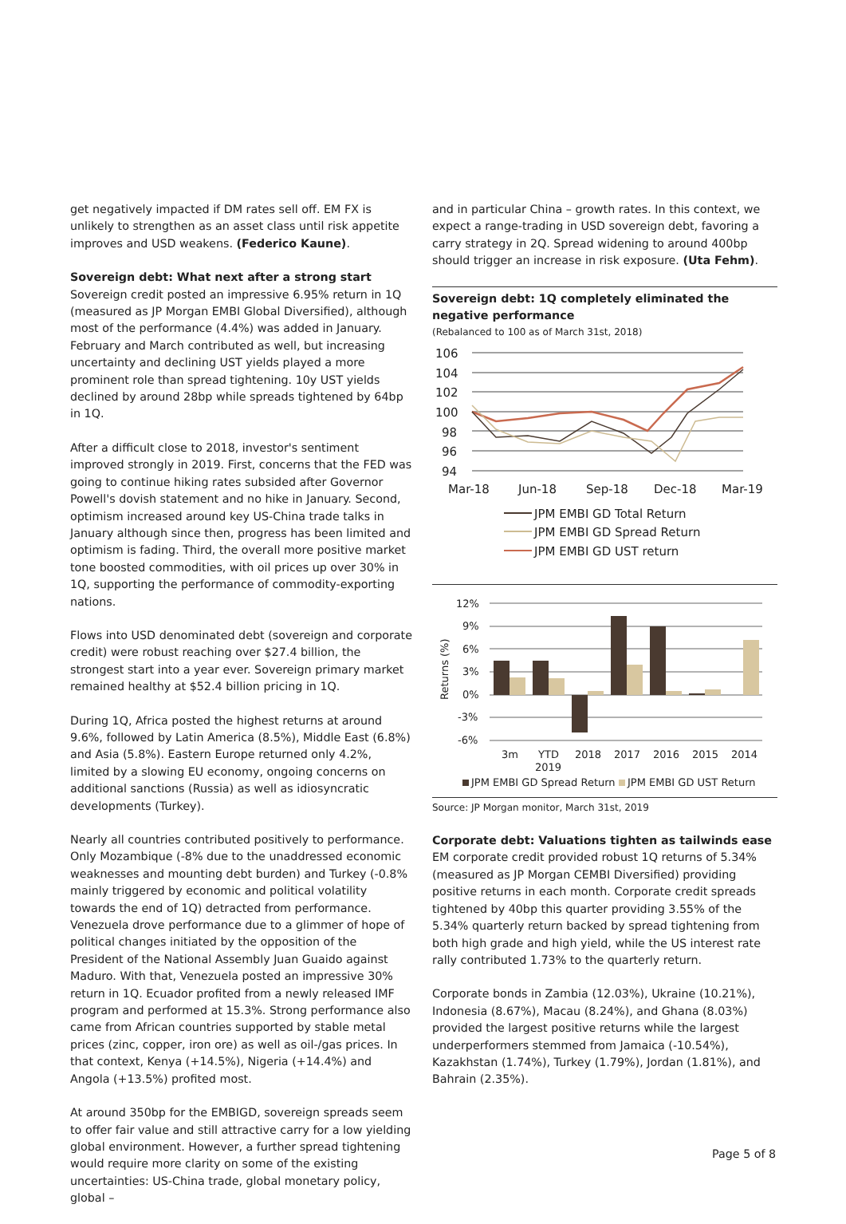get negatively impacted if DM rates sell off. EM FX is unlikely to strengthen as an asset class until risk appetite improves and USD weakens. (Federico Kaune).
Sovereign debt: What next after a strong start
Sovereign credit posted an impressive 6.95% return in 1Q (measured as JP Morgan EMBI Global Diversified), although most of the performance (4.4%) was added in January. February and March contributed as well, but increasing uncertainty and declining UST yields played a more prominent role than spread tightening. 10y UST yields declined by around 28bp while spreads tightened by 64bp in 1Q.
After a difficult close to 2018, investor's sentiment improved strongly in 2019. First, concerns that the FED was going to continue hiking rates subsided after Governor Powell's dovish statement and no hike in January. Second, optimism increased around key US-China trade talks in January although since then, progress has been limited and optimism is fading. Third, the overall more positive market tone boosted commodities, with oil prices up over 30% in 1Q, supporting the performance of commodity-exporting nations.
Flows into USD denominated debt (sovereign and corporate credit) were robust reaching over $27.4 billion, the strongest start into a year ever. Sovereign primary market remained healthy at $52.4 billion pricing in 1Q.
During 1Q, Africa posted the highest returns at around 9.6%, followed by Latin America (8.5%), Middle East (6.8%) and Asia (5.8%). Eastern Europe returned only 4.2%, limited by a slowing EU economy, ongoing concerns on additional sanctions (Russia) as well as idiosyncratic developments (Turkey).
Nearly all countries contributed positively to performance. Only Mozambique (-8% due to the unaddressed economic weaknesses and mounting debt burden) and Turkey (-0.8% mainly triggered by economic and political volatility towards the end of 1Q) detracted from performance. Venezuela drove performance due to a glimmer of hope of political changes initiated by the opposition of the President of the National Assembly Juan Guaido against Maduro. With that, Venezuela posted an impressive 30% return in 1Q. Ecuador profited from a newly released IMF program and performed at 15.3%. Strong performance also came from African countries supported by stable metal prices (zinc, copper, iron ore) as well as oil-/gas prices. In that context, Kenya (+14.5%), Nigeria (+14.4%) and Angola (+13.5%) profited most.
At around 350bp for the EMBIGD, sovereign spreads seem to offer fair value and still attractive carry for a low yielding global environment. However, a further spread tightening would require more clarity on some of the existing uncertainties: US-China trade, global monetary policy, global –
and in particular China – growth rates. In this context, we expect a range-trading in USD sovereign debt, favoring a carry strategy in 2Q. Spread widening to around 400bp should trigger an increase in risk exposure. (Uta Fehm).
Sovereign debt: 1Q completely eliminated the negative performance
(Rebalanced to 100 as of March 31st, 2018)
106
104
102
100
98
96
94
Mar-18
Jun-18
Sep-18
Dec-18
Mar-19
JPM EMBI GD Total Return
JPM EMBI GD Spread Return
JPM EMBI GD UST return
12%
9%
6%
3%
0%
-3%
-6%
Returns (%)
3m
YTD
2019
2018
2017
2016
2015
2014
JPM EMBI GD Spread Return
JPM EMBI GD UST Return
Source: JP Morgan monitor, March 31st, 2019
Corporate debt: Valuations tighten as tailwinds ease
EM corporate credit provided robust 1Q returns of 5.34% (measured as JP Morgan CEMBI Diversified) providing positive returns in each month. Corporate credit spreads tightened by 40bp this quarter providing 3.55% of the 5.34% quarterly return backed by spread tightening from both high grade and high yield, while the US interest rate rally contributed 1.73% to the quarterly return.
Corporate bonds in Zambia (12.03%), Ukraine (10.21%), Indonesia (8.67%), Macau (8.24%), and Ghana (8.03%) provided the largest positive returns while the largest underperformers stemmed from Jamaica (-10.54%), Kazakhstan (1.74%), Turkey (1.79%), Jordan (1.81%), and Bahrain (2.35%).
Page 5 of 8